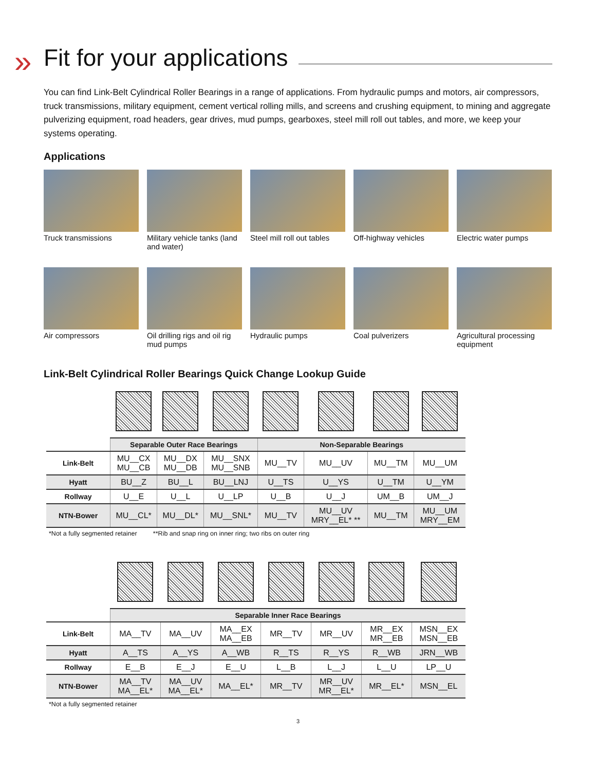»
Fit for your applications
You can find Link-Belt Cylindrical Roller Bearings in a range of applications. From hydraulic pumps and motors, air compressors, truck transmissions, military equipment, cement vertical rolling mills, and screens and crushing equipment, to mining and aggregate pulverizing equipment, road headers, gear drives, mud pumps, gearboxes, steel mill roll out tables, and more, we keep your systems operating.
Applications
Truck transmissions
Military vehicle tanks (land and water)
Steel mill roll out tables
Off-highway vehicles
Electric water pumps
Air compressors
Oil drilling rigs and oil rig mud pumps
Hydraulic pumps
Coal pulverizers
Agricultural processing equipment
Link-Belt Cylindrical Roller Bearings Quick Change Lookup Guide
| | Separable Outer Race Bearings | | | Non-Separable Bearings | | | |
| --- | --- | --- | --- | --- | --- | --- | --- |
| Link-Belt | MU__CX MU__CB | MU__DX MU__DB | MU__SNX MU__SNB | MU__TV | MU__UV | MU__TM | MU__UM |
| Hyatt | BU__Z | BU__L | BU__LNJ | U__TS | U__YS | U__TM | U__YM |
| Rollway | U__E | U__L | U__LP | U__B | U__J | UM__B | UM__J |
| NTN-Bower | MU__CL* | MU__DL* | MU__SNL* | MU__TV | MU__UV MRY__EL* ** | MU__TM | MU__UM MRY__EM |
*Not a fully segmented retainer **Rib and snap ring on inner ring; two ribs on outer ring
| | Separable Inner Race Bearings | | | | | | |
| --- | --- | --- | --- | --- | --- | --- | --- |
| Link-Belt | MA__TV | MA__UV | MA__EX MA__EB | MR__TV | MR__UV | MR__EX MR__EB | MSN__EX MSN__EB |
| Hyatt | A__TS | A__YS | A__WB | R__TS | R__YS | R__WB | JRN__WB |
| Rollway | E__B | E__J | E__U | L__B | L__J | L__U | LP__U |
| NTN-Bower | MA__TV MA__EL* | MA__UV MA__EL* | MA__EL* | MR__TV | MR__UV MR__EL* | MR__EL* | MSN__EL |
*Not a fully segmented retainer
3